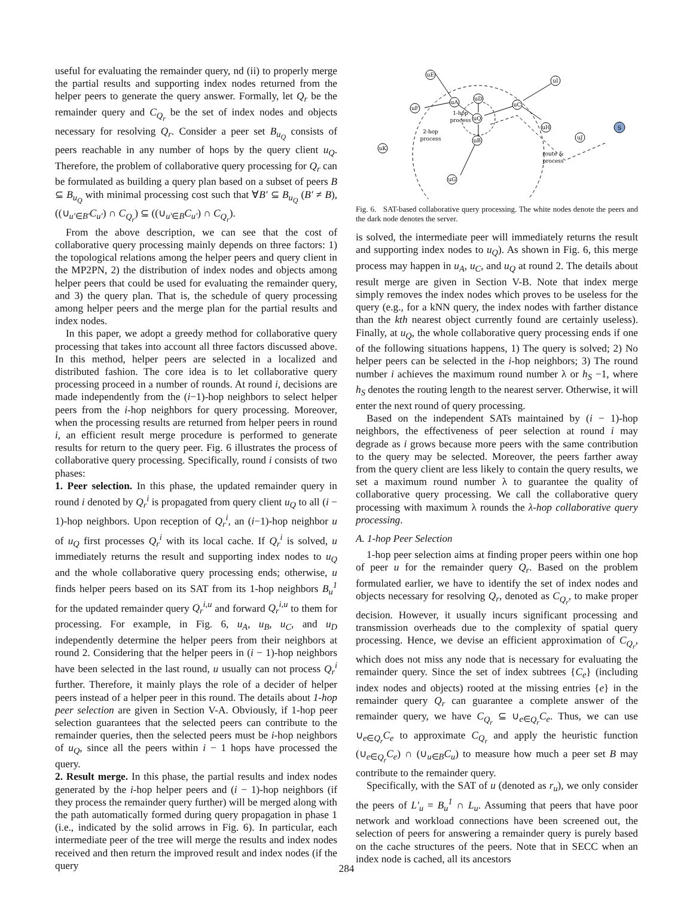useful for evaluating the remainder query, nd (ii) to properly merge the partial results and supporting index nodes returned from the helper peers to generate the query answer. Formally, let Q<sub>r</sub> be the remainder query and C<sub>Q<sub>r</sub></sub> be the set of index nodes and objects necessary for resolving Q<sub>r</sub>. Consider a peer set B<sub>u<sub>Q</sub></sub> consists of peers reachable in any number of hops by the query client u<sub>Q</sub>. Therefore, the problem of collaborative query processing for Q<sub>r</sub> can be formulated as building a query plan based on a subset of peers B ⊆ B<sub>u<sub>Q</sub></sub> with minimal processing cost such that ∀B′ ⊆ B<sub>u<sub>Q</sub></sub> (B′ ≠ B), ((∪<sub>u′∈B′</sub>C<sub>u′</sub>) ∩ C<sub>Q<sub>r</sub></sub>) ⊆ ((∪<sub>u′∈B</sub>C<sub>u′</sub>) ∩ C<sub>Q<sub>r</sub></sub>).
From the above description, we can see that the cost of collaborative query processing mainly depends on three factors: 1) the topological relations among the helper peers and query client in the MP2PN, 2) the distribution of index nodes and objects among helper peers that could be used for evaluating the remainder query, and 3) the query plan. That is, the schedule of query processing among helper peers and the merge plan for the partial results and index nodes.
In this paper, we adopt a greedy method for collaborative query processing that takes into account all three factors discussed above. In this method, helper peers are selected in a localized and distributed fashion. The core idea is to let collaborative query processing proceed in a number of rounds. At round i, decisions are made independently from the (i−1)-hop neighbors to select helper peers from the i-hop neighbors for query processing. Moreover, when the processing results are returned from helper peers in round i, an efficient result merge procedure is performed to generate results for return to the query peer. Fig. 6 illustrates the process of collaborative query processing. Specifically, round i consists of two phases:
1. Peer selection. In this phase, the updated remainder query in round i denoted by Q<sub>r</sub><sup>i</sup> is propagated from query client u<sub>Q</sub> to all (i − 1)-hop neighbors. Upon reception of Q<sub>r</sub><sup>i</sup>, an (i−1)-hop neighbor u of u<sub>Q</sub> first processes Q<sub>r</sub><sup>i</sup> with its local cache. If Q<sub>r</sub><sup>i</sup> is solved, u immediately returns the result and supporting index nodes to u<sub>Q</sub> and the whole collaborative query processing ends; otherwise, u finds helper peers based on its SAT from its 1-hop neighbors B<sub>u</sub><sup>1</sup> for the updated remainder query Q<sub>r</sub><sup>i,u</sup> and forward Q<sub>r</sub><sup>i,u</sup> to them for processing. For example, in Fig. 6, u<sub>A</sub>, u<sub>B</sub>, u<sub>C</sub>, and u<sub>D</sub> independently determine the helper peers from their neighbors at round 2. Considering that the helper peers in (i − 1)-hop neighbors have been selected in the last round, u usually can not process Q<sub>r</sub><sup>i</sup> further. Therefore, it mainly plays the role of a decider of helper peers instead of a helper peer in this round. The details about 1-hop peer selection are given in Section V-A. Obviously, if 1-hop peer selection guarantees that the selected peers can contribute to the remainder queries, then the selected peers must be i-hop neighbors of u<sub>Q</sub>, since all the peers within i − 1 hops have processed the query.
2. Result merge. In this phase, the partial results and index nodes generated by the i-hop helper peers and (i − 1)-hop neighbors (if they process the remainder query further) will be merged along with the path automatically formed during query propagation in phase 1 (i.e., indicated by the solid arrows in Fig. 6). In particular, each intermediate peer of the tree will merge the results and index nodes received and then return the improved result and index nodes (if the query
uE
uD
uA
uF
uC
uI
uQ
uB
uH
uJ
uK
uG
S
1-hop
process
2-hop
process
route &
process
Fig. 6. SAT-based collaborative query processing. The white nodes denote the peers and the dark node denotes the server.
is solved, the intermediate peer will immediately returns the result and supporting index nodes to u<sub>Q</sub>). As shown in Fig. 6, this merge process may happen in u<sub>A</sub>, u<sub>C</sub>, and u<sub>Q</sub> at round 2. The details about result merge are given in Section V-B. Note that index merge simply removes the index nodes which proves to be useless for the query (e.g., for a kNN query, the index nodes with farther distance than the kth nearest object currently found are certainly useless). Finally, at u<sub>Q</sub>, the whole collaborative query processing ends if one of the following situations happens, 1) The query is solved; 2) No helper peers can be selected in the i-hop neighbors; 3) The round number i achieves the maximum round number λ or h<sub>S</sub> −1, where h<sub>S</sub> denotes the routing length to the nearest server. Otherwise, it will enter the next round of query processing.
Based on the independent SATs maintained by (i − 1)-hop neighbors, the effectiveness of peer selection at round i may degrade as i grows because more peers with the same contribution to the query may be selected. Moreover, the peers farther away from the query client are less likely to contain the query results, we set a maximum round number λ to guarantee the quality of collaborative query processing. We call the collaborative query processing with maximum λ rounds the λ-hop collaborative query processing.
A. 1-hop Peer Selection
1-hop peer selection aims at finding proper peers within one hop of peer u for the remainder query Q<sub>r</sub>. Based on the problem formulated earlier, we have to identify the set of index nodes and objects necessary for resolving Q<sub>r</sub>, denoted as C<sub>Q<sub>r</sub></sub>, to make proper decision. However, it usually incurs significant processing and transmission overheads due to the complexity of spatial query processing. Hence, we devise an efficient approximation of C<sub>Q<sub>r</sub></sub>, which does not miss any node that is necessary for evaluating the remainder query. Since the set of index subtrees {C<sub>e</sub>} (including index nodes and objects) rooted at the missing entries {e} in the remainder query Q<sub>r</sub> can guarantee a complete answer of the remainder query, we have C<sub>Q<sub>r</sub></sub> ⊆ ∪<sub>e∈Q<sub>r</sub></sub>C<sub>e</sub>. Thus, we can use ∪<sub>e∈Q<sub>r</sub></sub>C<sub>e</sub> to approximate C<sub>Q<sub>r</sub></sub> and apply the heuristic function (∪<sub>e∈Q<sub>r</sub></sub>C<sub>e</sub>) ∩ (∪<sub>u∈B</sub>C<sub>u</sub>) to measure how much a peer set B may contribute to the remainder query.
Specifically, with the SAT of u (denoted as r<sub>u</sub>), we only consider the peers of L′<sub>u</sub> = B<sub>u</sub><sup>1</sup> ∩ L<sub>u</sub>. Assuming that peers that have poor network and workload connections have been screened out, the selection of peers for answering a remainder query is purely based on the cache structures of the peers. Note that in SECC when an index node is cached, all its ancestors
284